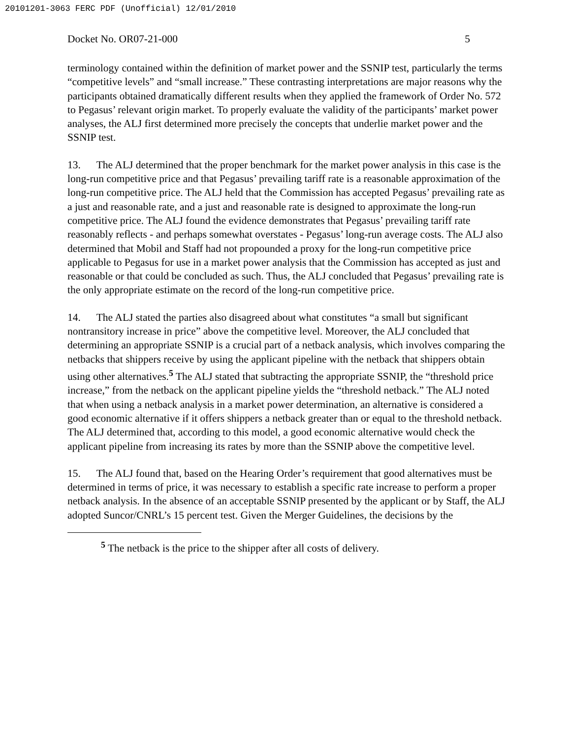20101201-3063 FERC PDF (Unofficial) 12/01/2010
Docket No. OR07-21-000 5
terminology contained within the definition of market power and the SSNIP test, particularly the terms “competitive levels” and “small increase.” These contrasting interpretations are major reasons why the participants obtained dramatically different results when they applied the framework of Order No. 572 to Pegasus’ relevant origin market. To properly evaluate the validity of the participants’ market power analyses, the ALJ first determined more precisely the concepts that underlie market power and the SSNIP test.
13. The ALJ determined that the proper benchmark for the market power analysis in this case is the long-run competitive price and that Pegasus’ prevailing tariff rate is a reasonable approximation of the long-run competitive price. The ALJ held that the Commission has accepted Pegasus’ prevailing rate as a just and reasonable rate, and a just and reasonable rate is designed to approximate the long-run competitive price. The ALJ found the evidence demonstrates that Pegasus’ prevailing tariff rate reasonably reflects - and perhaps somewhat overstates - Pegasus’ long-run average costs. The ALJ also determined that Mobil and Staff had not propounded a proxy for the long-run competitive price applicable to Pegasus for use in a market power analysis that the Commission has accepted as just and reasonable or that could be concluded as such. Thus, the ALJ concluded that Pegasus’ prevailing rate is the only appropriate estimate on the record of the long-run competitive price.
14. The ALJ stated the parties also disagreed about what constitutes “a small but significant nontransitory increase in price” above the competitive level. Moreover, the ALJ concluded that determining an appropriate SSNIP is a crucial part of a netback analysis, which involves comparing the netbacks that shippers receive by using the applicant pipeline with the netback that shippers obtain using other alternatives.<sup>5</sup> The ALJ stated that subtracting the appropriate SSNIP, the “threshold price increase,” from the netback on the applicant pipeline yields the “threshold netback.” The ALJ noted that when using a netback analysis in a market power determination, an alternative is considered a good economic alternative if it offers shippers a netback greater than or equal to the threshold netback. The ALJ determined that, according to this model, a good economic alternative would check the applicant pipeline from increasing its rates by more than the SSNIP above the competitive level.
15. The ALJ found that, based on the Hearing Order’s requirement that good alternatives must be determined in terms of price, it was necessary to establish a specific rate increase to perform a proper netback analysis. In the absence of an acceptable SSNIP presented by the applicant or by Staff, the ALJ adopted Suncor/CNRL’s 15 percent test. Given the Merger Guidelines, the decisions by the
<sup>5</sup> The netback is the price to the shipper after all costs of delivery.